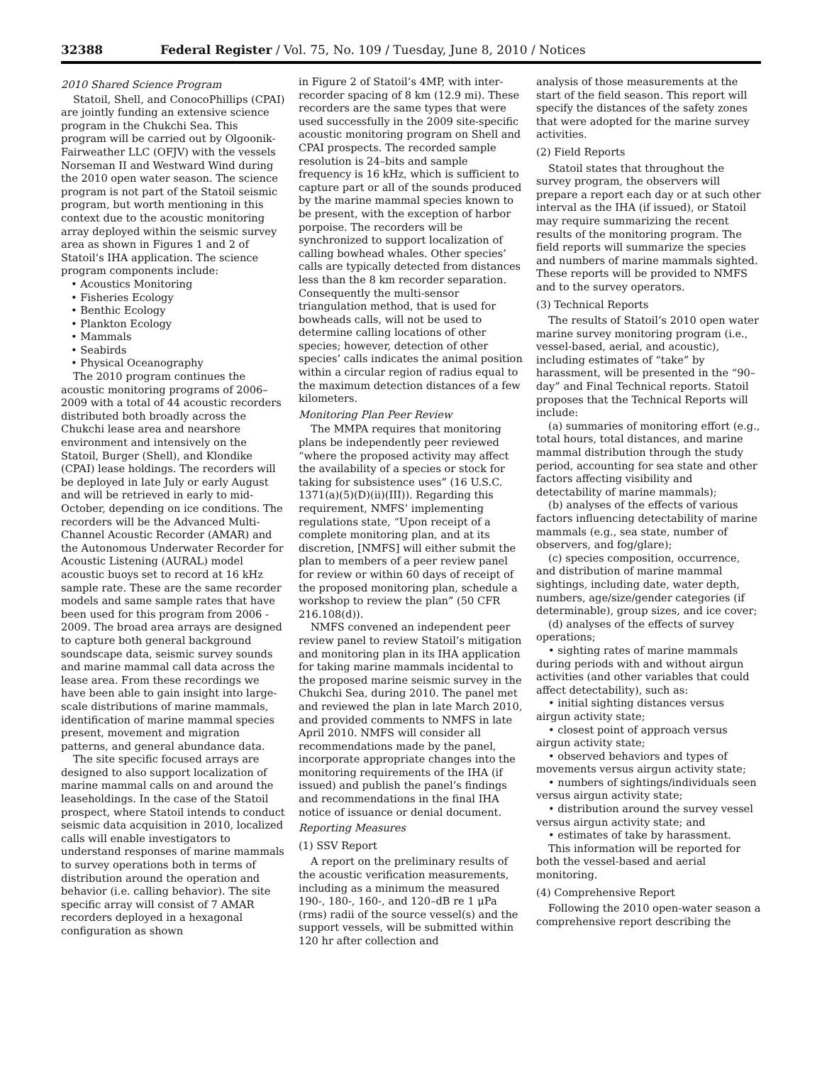32388 Federal Register / Vol. 75, No. 109 / Tuesday, June 8, 2010 / Notices
2010 Shared Science Program
Statoil, Shell, and ConocoPhillips (CPAI) are jointly funding an extensive science program in the Chukchi Sea. This program will be carried out by Olgoonik-Fairweather LLC (OFJV) with the vessels Norseman II and Westward Wind during the 2010 open water season. The science program is not part of the Statoil seismic program, but worth mentioning in this context due to the acoustic monitoring array deployed within the seismic survey area as shown in Figures 1 and 2 of Statoil’s IHA application. The science program components include:
• Acoustics Monitoring
• Fisheries Ecology
• Benthic Ecology
• Plankton Ecology
• Mammals
• Seabirds
• Physical Oceanography
The 2010 program continues the acoustic monitoring programs of 2006–2009 with a total of 44 acoustic recorders distributed both broadly across the Chukchi lease area and nearshore environment and intensively on the Statoil, Burger (Shell), and Klondike (CPAI) lease holdings. The recorders will be deployed in late July or early August and will be retrieved in early to mid-October, depending on ice conditions. The recorders will be the Advanced Multi-Channel Acoustic Recorder (AMAR) and the Autonomous Underwater Recorder for Acoustic Listening (AURAL) model acoustic buoys set to record at 16 kHz sample rate. These are the same recorder models and same sample rates that have been used for this program from 2006 - 2009. The broad area arrays are designed to capture both general background soundscape data, seismic survey sounds and marine mammal call data across the lease area. From these recordings we have been able to gain insight into large-scale distributions of marine mammals, identification of marine mammal species present, movement and migration patterns, and general abundance data.
The site specific focused arrays are designed to also support localization of marine mammal calls on and around the leaseholdings. In the case of the Statoil prospect, where Statoil intends to conduct seismic data acquisition in 2010, localized calls will enable investigators to understand responses of marine mammals to survey operations both in terms of distribution around the operation and behavior (i.e. calling behavior). The site specific array will consist of 7 AMAR recorders deployed in a hexagonal configuration as shown
in Figure 2 of Statoil’s 4MP, with inter-recorder spacing of 8 km (12.9 mi). These recorders are the same types that were used successfully in the 2009 site-specific acoustic monitoring program on Shell and CPAI prospects. The recorded sample resolution is 24–bits and sample frequency is 16 kHz, which is sufficient to capture part or all of the sounds produced by the marine mammal species known to be present, with the exception of harbor porpoise. The recorders will be synchronized to support localization of calling bowhead whales. Other species’ calls are typically detected from distances less than the 8 km recorder separation. Consequently the multi-sensor triangulation method, that is used for bowheads calls, will not be used to determine calling locations of other species; however, detection of other species’ calls indicates the animal position within a circular region of radius equal to the maximum detection distances of a few kilometers.
Monitoring Plan Peer Review
The MMPA requires that monitoring plans be independently peer reviewed “where the proposed activity may affect the availability of a species or stock for taking for subsistence uses” (16 U.S.C. 1371(a)(5)(D)(ii)(III)). Regarding this requirement, NMFS’ implementing regulations state, “Upon receipt of a complete monitoring plan, and at its discretion, [NMFS] will either submit the plan to members of a peer review panel for review or within 60 days of receipt of the proposed monitoring plan, schedule a workshop to review the plan” (50 CFR 216.108(d)).
NMFS convened an independent peer review panel to review Statoil’s mitigation and monitoring plan in its IHA application for taking marine mammals incidental to the proposed marine seismic survey in the Chukchi Sea, during 2010. The panel met and reviewed the plan in late March 2010, and provided comments to NMFS in late April 2010. NMFS will consider all recommendations made by the panel, incorporate appropriate changes into the monitoring requirements of the IHA (if issued) and publish the panel’s findings and recommendations in the final IHA notice of issuance or denial document.
Reporting Measures
(1) SSV Report
A report on the preliminary results of the acoustic verification measurements, including as a minimum the measured 190-, 180-, 160-, and 120–dB re 1 μPa (rms) radii of the source vessel(s) and the support vessels, will be submitted within 120 hr after collection and
analysis of those measurements at the start of the field season. This report will specify the distances of the safety zones that were adopted for the marine survey activities.
(2) Field Reports
Statoil states that throughout the survey program, the observers will prepare a report each day or at such other interval as the IHA (if issued), or Statoil may require summarizing the recent results of the monitoring program. The field reports will summarize the species and numbers of marine mammals sighted. These reports will be provided to NMFS and to the survey operators.
(3) Technical Reports
The results of Statoil’s 2010 open water marine survey monitoring program (i.e., vessel-based, aerial, and acoustic), including estimates of “take” by harassment, will be presented in the “90–day” and Final Technical reports. Statoil proposes that the Technical Reports will include:
(a) summaries of monitoring effort (e.g., total hours, total distances, and marine mammal distribution through the study period, accounting for sea state and other factors affecting visibility and detectability of marine mammals);
(b) analyses of the effects of various factors influencing detectability of marine mammals (e.g., sea state, number of observers, and fog/glare);
(c) species composition, occurrence, and distribution of marine mammal sightings, including date, water depth, numbers, age/size/gender categories (if determinable), group sizes, and ice cover;
(d) analyses of the effects of survey operations;
• sighting rates of marine mammals during periods with and without airgun activities (and other variables that could affect detectability), such as:
• initial sighting distances versus airgun activity state;
• closest point of approach versus airgun activity state;
• observed behaviors and types of movements versus airgun activity state;
• numbers of sightings/individuals seen versus airgun activity state;
• distribution around the survey vessel versus airgun activity state; and
• estimates of take by harassment.
This information will be reported for both the vessel-based and aerial monitoring.
(4) Comprehensive Report
Following the 2010 open-water season a comprehensive report describing the